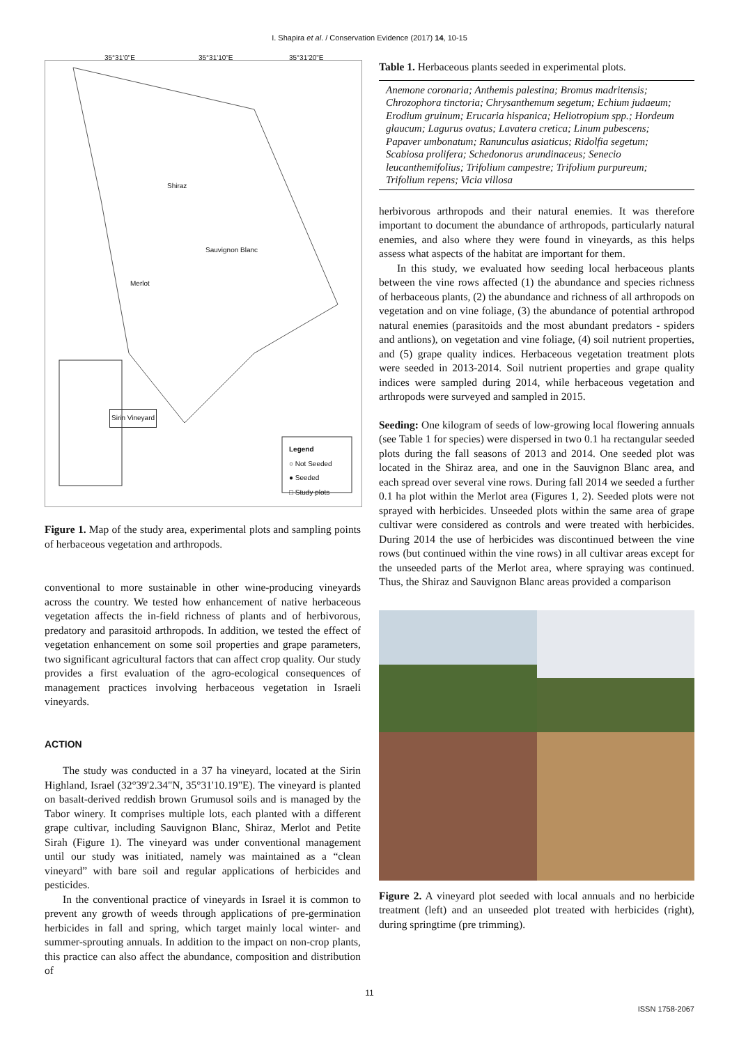I. Shapira et al. / Conservation Evidence (2017) 14, 10-15
Shiraz
Sauvignon Blanc
Merlot
Sirin Vineyard
Legend
○ Not Seeded
● Seeded
□ Study plots
35°31'0"E 35°31'10"E 35°31'20"E
Figure 1. Map of the study area, experimental plots and sampling points of herbaceous vegetation and arthropods.
conventional to more sustainable in other wine-producing vineyards across the country. We tested how enhancement of native herbaceous vegetation affects the in-field richness of plants and of herbivorous, predatory and parasitoid arthropods. In addition, we tested the effect of vegetation enhancement on some soil properties and grape parameters, two significant agricultural factors that can affect crop quality. Our study provides a first evaluation of the agro-ecological consequences of management practices involving herbaceous vegetation in Israeli vineyards.
ACTION
The study was conducted in a 37 ha vineyard, located at the Sirin Highland, Israel (32°39'2.34"N, 35°31'10.19"E). The vineyard is planted on basalt-derived reddish brown Grumusol soils and is managed by the Tabor winery. It comprises multiple lots, each planted with a different grape cultivar, including Sauvignon Blanc, Shiraz, Merlot and Petite Sirah (Figure 1). The vineyard was under conventional management until our study was initiated, namely was maintained as a “clean vineyard” with bare soil and regular applications of herbicides and pesticides.
In the conventional practice of vineyards in Israel it is common to prevent any growth of weeds through applications of pre-germination herbicides in fall and spring, which target mainly local winter- and summer-sprouting annuals. In addition to the impact on non-crop plants, this practice can also affect the abundance, composition and distribution of
Table 1. Herbaceous plants seeded in experimental plots.
| Anemone coronaria; Anthemis palestina; Bromus madritensis; Chrozophora tinctoria; Chrysanthemum segetum; Echium judaeum; Erodium gruinum; Erucaria hispanica; Heliotropium spp.; Hordeum glaucum; Lagurus ovatus; Lavatera cretica; Linum pubescens; Papaver umbonatum; Ranunculus asiaticus; Ridolfia segetum; Scabiosa prolifera; Schedonorus arundinaceus; Senecio leucanthemifolius; Trifolium campestre; Trifolium purpureum; Trifolium repens; Vicia villosa |
herbivorous arthropods and their natural enemies. It was therefore important to document the abundance of arthropods, particularly natural enemies, and also where they were found in vineyards, as this helps assess what aspects of the habitat are important for them.
In this study, we evaluated how seeding local herbaceous plants between the vine rows affected (1) the abundance and species richness of herbaceous plants, (2) the abundance and richness of all arthropods on vegetation and on vine foliage, (3) the abundance of potential arthropod natural enemies (parasitoids and the most abundant predators - spiders and antlions), on vegetation and vine foliage, (4) soil nutrient properties, and (5) grape quality indices. Herbaceous vegetation treatment plots were seeded in 2013-2014. Soil nutrient properties and grape quality indices were sampled during 2014, while herbaceous vegetation and arthropods were surveyed and sampled in 2015.
Seeding: One kilogram of seeds of low-growing local flowering annuals (see Table 1 for species) were dispersed in two 0.1 ha rectangular seeded plots during the fall seasons of 2013 and 2014. One seeded plot was located in the Shiraz area, and one in the Sauvignon Blanc area, and each spread over several vine rows. During fall 2014 we seeded a further 0.1 ha plot within the Merlot area (Figures 1, 2). Seeded plots were not sprayed with herbicides. Unseeded plots within the same area of grape cultivar were considered as controls and were treated with herbicides. During 2014 the use of herbicides was discontinued between the vine rows (but continued within the vine rows) in all cultivar areas except for the unseeded parts of the Merlot area, where spraying was continued. Thus, the Shiraz and Sauvignon Blanc areas provided a comparison
Figure 2. A vineyard plot seeded with local annuals and no herbicide treatment (left) and an unseeded plot treated with herbicides (right), during springtime (pre trimming).
11
ISSN 1758-2067